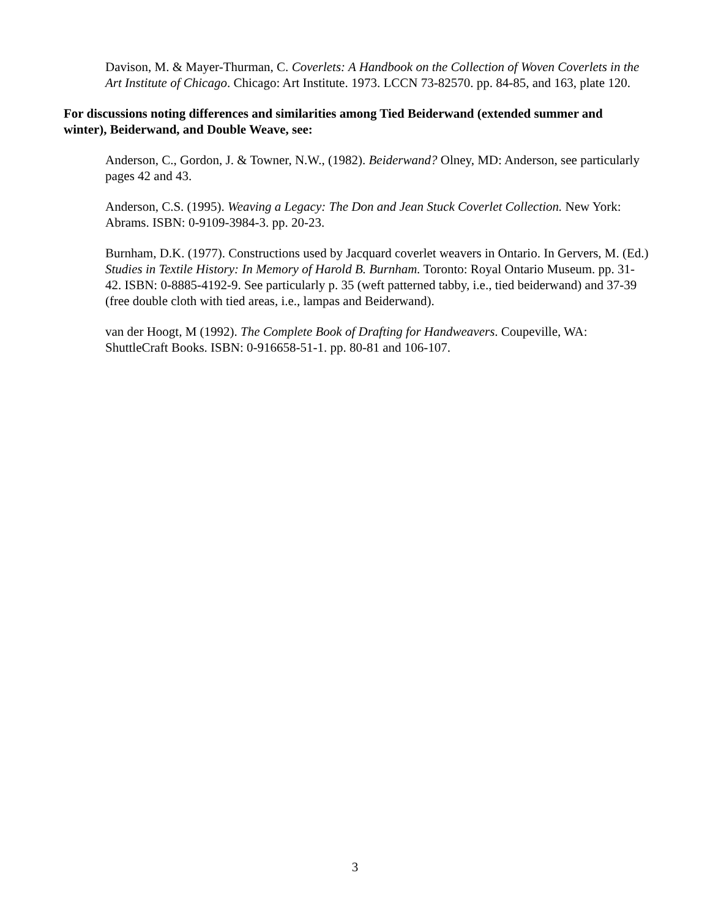Davison, M. & Mayer-Thurman, C. Coverlets: A Handbook on the Collection of Woven Coverlets in the Art Institute of Chicago. Chicago: Art Institute. 1973. LCCN 73-82570. pp. 84-85, and 163, plate 120.
For discussions noting differences and similarities among Tied Beiderwand (extended summer and winter), Beiderwand, and Double Weave, see:
Anderson, C., Gordon, J. & Towner, N.W., (1982). Beiderwand? Olney, MD: Anderson, see particularly pages 42 and 43.
Anderson, C.S. (1995). Weaving a Legacy: The Don and Jean Stuck Coverlet Collection. New York: Abrams. ISBN: 0-9109-3984-3. pp. 20-23.
Burnham, D.K. (1977). Constructions used by Jacquard coverlet weavers in Ontario. In Gervers, M. (Ed.) Studies in Textile History: In Memory of Harold B. Burnham. Toronto: Royal Ontario Museum. pp. 31-42. ISBN: 0-8885-4192-9. See particularly p. 35 (weft patterned tabby, i.e., tied beiderwand) and 37-39 (free double cloth with tied areas, i.e., lampas and Beiderwand).
van der Hoogt, M (1992). The Complete Book of Drafting for Handweavers. Coupeville, WA: ShuttleCraft Books. ISBN: 0-916658-51-1. pp. 80-81 and 106-107.
3